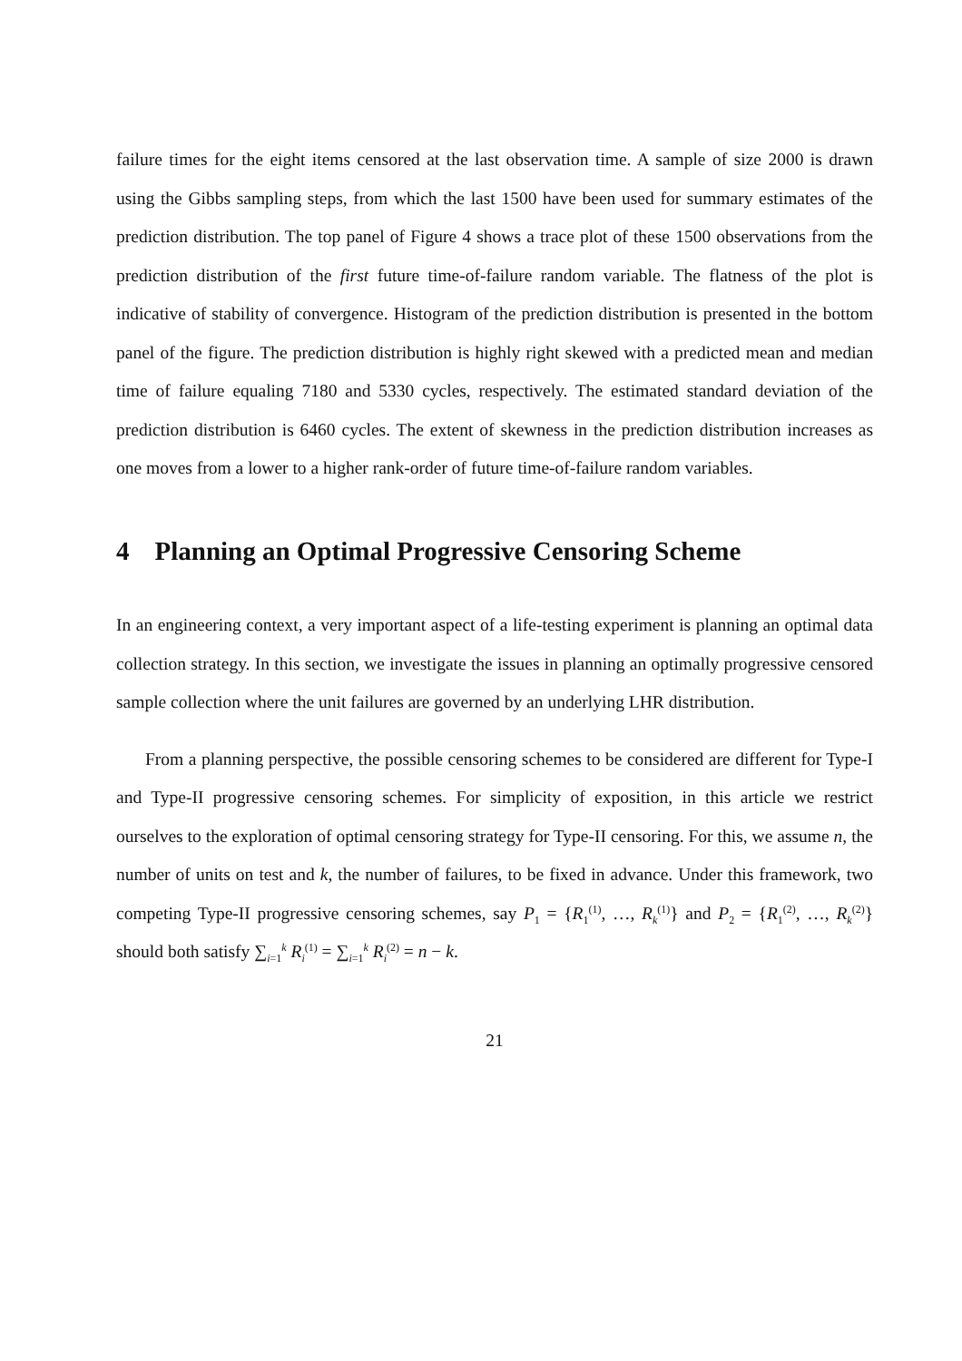failure times for the eight items censored at the last observation time. A sample of size 2000 is drawn using the Gibbs sampling steps, from which the last 1500 have been used for summary estimates of the prediction distribution. The top panel of Figure 4 shows a trace plot of these 1500 observations from the prediction distribution of the first future time-of-failure random variable. The flatness of the plot is indicative of stability of convergence. Histogram of the prediction distribution is presented in the bottom panel of the figure. The prediction distribution is highly right skewed with a predicted mean and median time of failure equaling 7180 and 5330 cycles, respectively. The estimated standard deviation of the prediction distribution is 6460 cycles. The extent of skewness in the prediction distribution increases as one moves from a lower to a higher rank-order of future time-of-failure random variables.
4 Planning an Optimal Progressive Censoring Scheme
In an engineering context, a very important aspect of a life-testing experiment is planning an optimal data collection strategy. In this section, we investigate the issues in planning an optimally progressive censored sample collection where the unit failures are governed by an underlying LHR distribution.
From a planning perspective, the possible censoring schemes to be considered are different for Type-I and Type-II progressive censoring schemes. For simplicity of exposition, in this article we restrict ourselves to the exploration of optimal censoring strategy for Type-II censoring. For this, we assume n, the number of units on test and k, the number of failures, to be fixed in advance. Under this framework, two competing Type-II progressive censoring schemes, say P<sub>1</sub> = {R<sub>1</sub><sup>(1)</sup>, …, R<sub>k</sub><sup>(1)</sup>} and P<sub>2</sub> = {R<sub>1</sub><sup>(2)</sup>, …, R<sub>k</sub><sup>(2)</sup>} should both satisfy ∑<sub>i=1</sub><sup>k</sup> R<sub>i</sub><sup>(1)</sup> = ∑<sub>i=1</sub><sup>k</sup> R<sub>i</sub><sup>(2)</sup> = n − k.
21